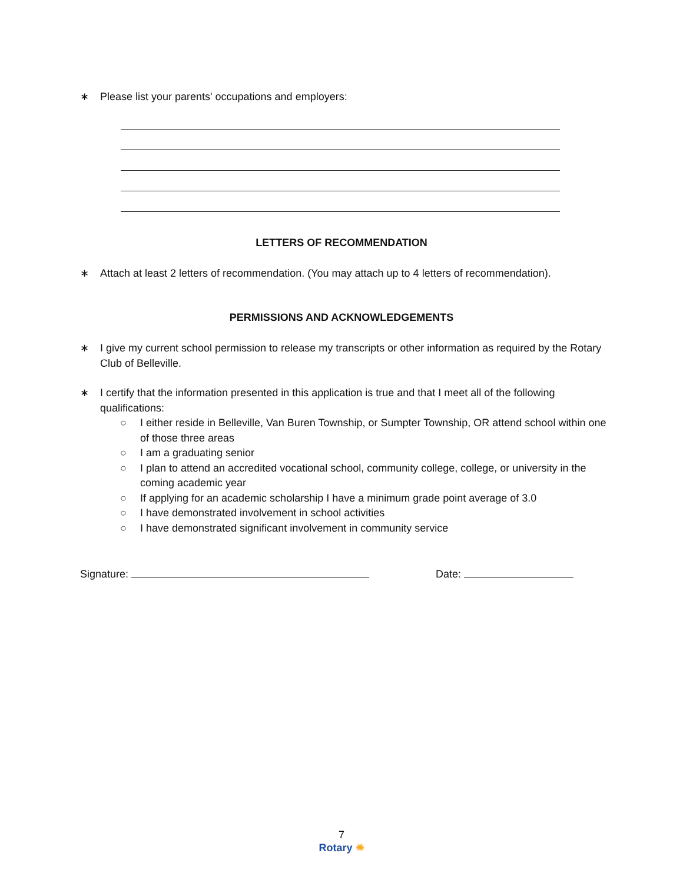∗ Please list your parents' occupations and employers:
LETTERS OF RECOMMENDATION
∗ Attach at least 2 letters of recommendation. (You may attach up to 4 letters of recommendation).
PERMISSIONS AND ACKNOWLEDGEMENTS
∗ I give my current school permission to release my transcripts or other information as required by the Rotary Club of Belleville.
∗ I certify that the information presented in this application is true and that I meet all of the following qualifications:
○ I either reside in Belleville, Van Buren Township, or Sumpter Township, OR attend school within one of those three areas
○ I am a graduating senior
○ I plan to attend an accredited vocational school, community college, college, or university in the coming academic year
○ If applying for an academic scholarship I have a minimum grade point average of 3.0
○ I have demonstrated involvement in school activities
○ I have demonstrated significant involvement in community service
Signature: Date:
7
Rotary ✺